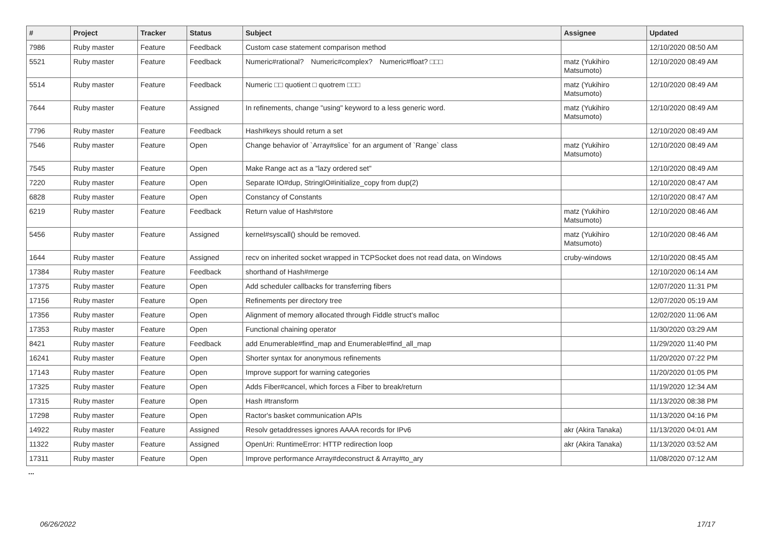| # | Project | Tracker | Status | Subject | Assignee | Updated |
| --- | --- | --- | --- | --- | --- | --- |
| 7986 | Ruby master | Feature | Feedback | Custom case statement comparison method | | 12/10/2020 08:50 AM |
| 5521 | Ruby master | Feature | Feedback | Numeric#rational? Numeric#complex? Numeric#float? □□□ | matz (Yukihiro Matsumoto) | 12/10/2020 08:49 AM |
| 5514 | Ruby master | Feature | Feedback | Numeric □□ quotient □ quotrem □□□ | matz (Yukihiro Matsumoto) | 12/10/2020 08:49 AM |
| 7644 | Ruby master | Feature | Assigned | In refinements, change "using" keyword to a less generic word. | matz (Yukihiro Matsumoto) | 12/10/2020 08:49 AM |
| 7796 | Ruby master | Feature | Feedback | Hash#keys should return a set | | 12/10/2020 08:49 AM |
| 7546 | Ruby master | Feature | Open | Change behavior of `Array#slice` for an argument of `Range` class | matz (Yukihiro Matsumoto) | 12/10/2020 08:49 AM |
| 7545 | Ruby master | Feature | Open | Make Range act as a "lazy ordered set" | | 12/10/2020 08:49 AM |
| 7220 | Ruby master | Feature | Open | Separate IO#dup, StringIO#initialize_copy from dup(2) | | 12/10/2020 08:47 AM |
| 6828 | Ruby master | Feature | Open | Constancy of Constants | | 12/10/2020 08:47 AM |
| 6219 | Ruby master | Feature | Feedback | Return value of Hash#store | matz (Yukihiro Matsumoto) | 12/10/2020 08:46 AM |
| 5456 | Ruby master | Feature | Assigned | kernel#syscall() should be removed. | matz (Yukihiro Matsumoto) | 12/10/2020 08:46 AM |
| 1644 | Ruby master | Feature | Assigned | recv on inherited socket wrapped in TCPSocket does not read data, on Windows | cruby-windows | 12/10/2020 08:45 AM |
| 17384 | Ruby master | Feature | Feedback | shorthand of Hash#merge | | 12/10/2020 06:14 AM |
| 17375 | Ruby master | Feature | Open | Add scheduler callbacks for transferring fibers | | 12/07/2020 11:31 PM |
| 17156 | Ruby master | Feature | Open | Refinements per directory tree | | 12/07/2020 05:19 AM |
| 17356 | Ruby master | Feature | Open | Alignment of memory allocated through Fiddle struct's malloc | | 12/02/2020 11:06 AM |
| 17353 | Ruby master | Feature | Open | Functional chaining operator | | 11/30/2020 03:29 AM |
| 8421 | Ruby master | Feature | Feedback | add Enumerable#find_map and Enumerable#find_all_map | | 11/29/2020 11:40 PM |
| 16241 | Ruby master | Feature | Open | Shorter syntax for anonymous refinements | | 11/20/2020 07:22 PM |
| 17143 | Ruby master | Feature | Open | Improve support for warning categories | | 11/20/2020 01:05 PM |
| 17325 | Ruby master | Feature | Open | Adds Fiber#cancel, which forces a Fiber to break/return | | 11/19/2020 12:34 AM |
| 17315 | Ruby master | Feature | Open | Hash #transform | | 11/13/2020 08:38 PM |
| 17298 | Ruby master | Feature | Open | Ractor's basket communication APIs | | 11/13/2020 04:16 PM |
| 14922 | Ruby master | Feature | Assigned | Resolv getaddresses ignores AAAA records for IPv6 | akr (Akira Tanaka) | 11/13/2020 04:01 AM |
| 11322 | Ruby master | Feature | Assigned | OpenUri: RuntimeError: HTTP redirection loop | akr (Akira Tanaka) | 11/13/2020 03:52 AM |
| 17311 | Ruby master | Feature | Open | Improve performance Array#deconstruct & Array#to_ary | | 11/08/2020 07:12 AM |
...
06/26/2022 17/17